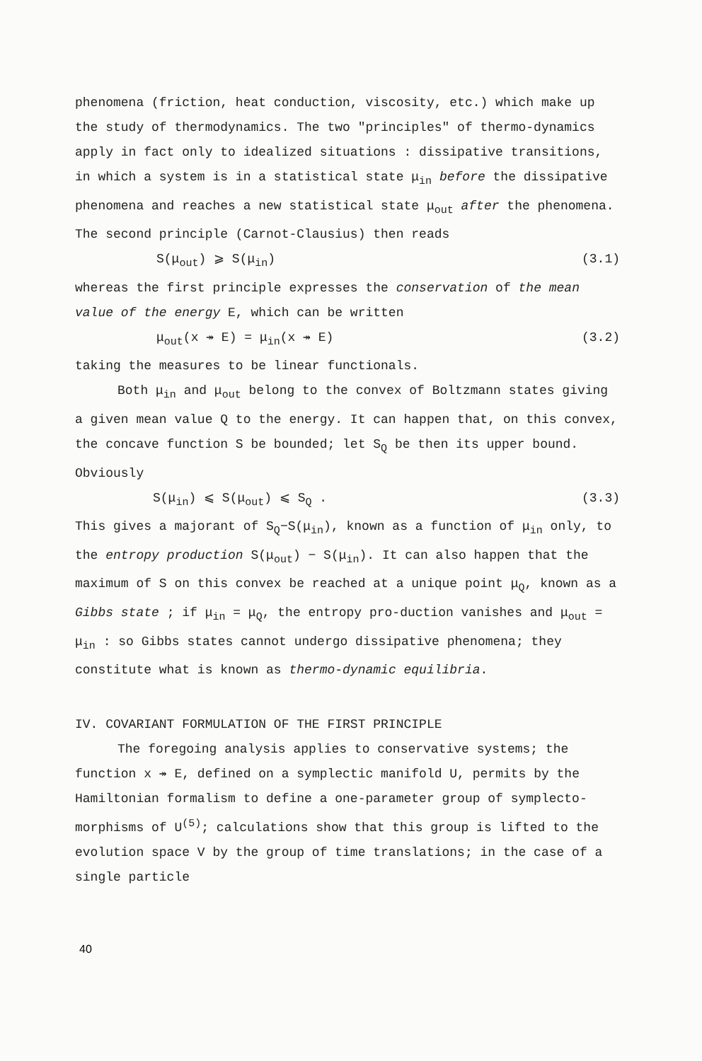phenomena (friction, heat conduction, viscosity, etc.) which make up the study of thermodynamics. The two "principles" of thermo-dynamics apply in fact only to idealized situations : dissipative transitions, in which a system is in a statistical state μ<sub>in</sub> before the dissipative phenomena and reaches a new statistical state μ<sub>out</sub> after the phenomena. The second principle (Carnot-Clausius) then reads
S(μ<sub>out</sub>) ⩾ S(μ<sub>in</sub>) (3.1)
whereas the first principle expresses the conservation of the mean value of the energy E, which can be written
μ<sub>out</sub>(x ↠ E) = μ<sub>in</sub>(x ↠ E) (3.2)
taking the measures to be linear functionals.
Both μ<sub>in</sub> and μ<sub>out</sub> belong to the convex of Boltzmann states giving a given mean value Q to the energy. It can happen that, on this convex, the concave function S be bounded; let S<sub>Q</sub> be then its upper bound. Obviously
S(μ<sub>in</sub>) ⩽ S(μ<sub>out</sub>) ⩽ S<sub>Q</sub> . (3.3)
This gives a majorant of S<sub>Q</sub>−S(μ<sub>in</sub>), known as a function of μ<sub>in</sub> only, to the entropy production S(μ<sub>out</sub>) − S(μ<sub>in</sub>). It can also happen that the maximum of S on this convex be reached at a unique point μ<sub>Q</sub>, known as a Gibbs state ; if μ<sub>in</sub> = μ<sub>Q</sub>, the entropy pro-duction vanishes and μ<sub>out</sub> = μ<sub>in</sub> : so Gibbs states cannot undergo dissipative phenomena; they constitute what is known as thermo-dynamic equilibria.
IV. COVARIANT FORMULATION OF THE FIRST PRINCIPLE
The foregoing analysis applies to conservative systems; the function x ↠ E, defined on a symplectic manifold U, permits by the Hamiltonian formalism to define a one-parameter group of symplecto-morphisms of U<sup>(5)</sup>; calculations show that this group is lifted to the evolution space V by the group of time translations; in the case of a single particle
40